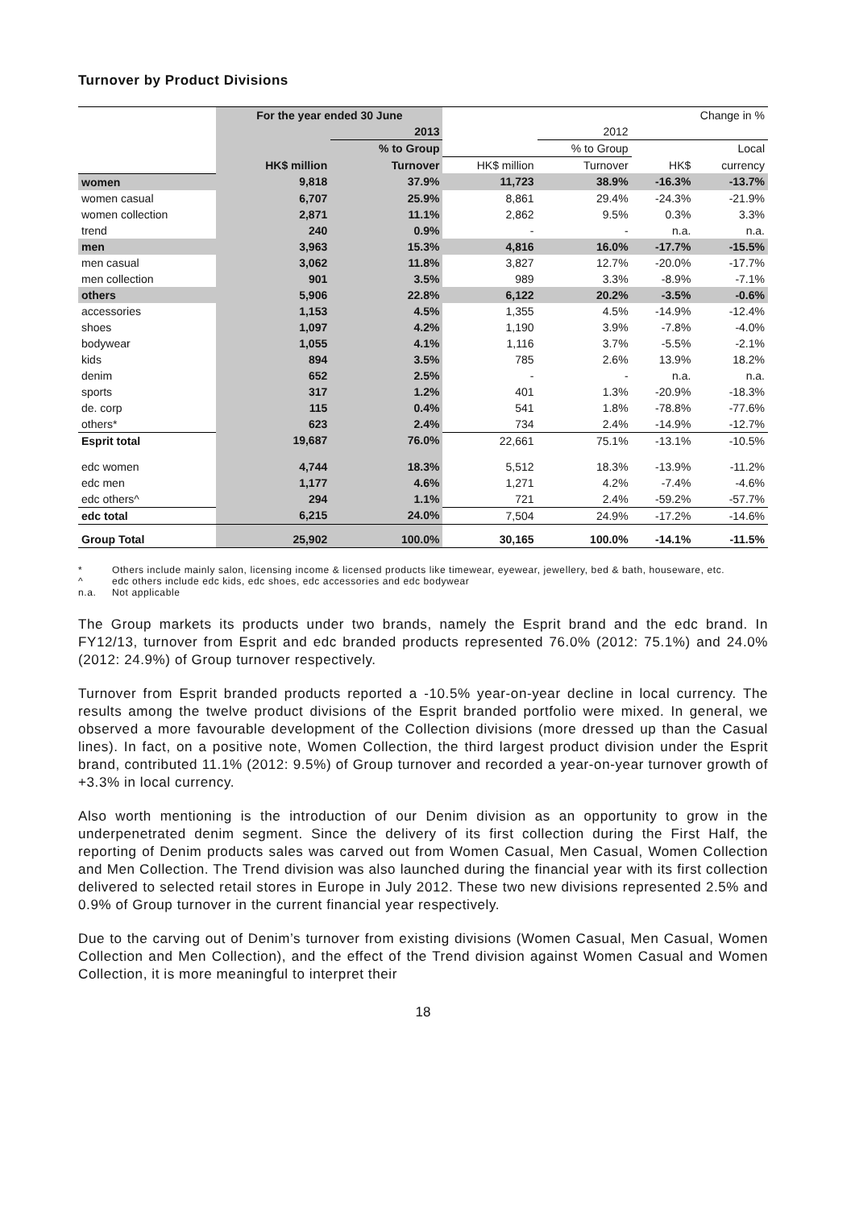Turnover by Product Divisions
| | For the year ended 30 June | | | | Change in % | |
| | | 2013 | | 2012 | | |
| | | % to Group | | % to Group | | Local |
| | HK$ million | Turnover | HK$ million | Turnover | HK$ | currency |
| women | 9,818 | 37.9% | 11,723 | 38.9% | -16.3% | -13.7% |
| women casual | 6,707 | 25.9% | 8,861 | 29.4% | -24.3% | -21.9% |
| women collection | 2,871 | 11.1% | 2,862 | 9.5% | 0.3% | 3.3% |
| trend | 240 | 0.9% | - | - | n.a. | n.a. |
| men | 3,963 | 15.3% | 4,816 | 16.0% | -17.7% | -15.5% |
| men casual | 3,062 | 11.8% | 3,827 | 12.7% | -20.0% | -17.7% |
| men collection | 901 | 3.5% | 989 | 3.3% | -8.9% | -7.1% |
| others | 5,906 | 22.8% | 6,122 | 20.2% | -3.5% | -0.6% |
| accessories | 1,153 | 4.5% | 1,355 | 4.5% | -14.9% | -12.4% |
| shoes | 1,097 | 4.2% | 1,190 | 3.9% | -7.8% | -4.0% |
| bodywear | 1,055 | 4.1% | 1,116 | 3.7% | -5.5% | -2.1% |
| kids | 894 | 3.5% | 785 | 2.6% | 13.9% | 18.2% |
| denim | 652 | 2.5% | - | - | n.a. | n.a. |
| sports | 317 | 1.2% | 401 | 1.3% | -20.9% | -18.3% |
| de. corp | 115 | 0.4% | 541 | 1.8% | -78.8% | -77.6% |
| others* | 623 | 2.4% | 734 | 2.4% | -14.9% | -12.7% |
| Esprit total | 19,687 | 76.0% | 22,661 | 75.1% | -13.1% | -10.5% |
| edc women | 4,744 | 18.3% | 5,512 | 18.3% | -13.9% | -11.2% |
| edc men | 1,177 | 4.6% | 1,271 | 4.2% | -7.4% | -4.6% |
| edc others^ | 294 | 1.1% | 721 | 2.4% | -59.2% | -57.7% |
| edc total | 6,215 | 24.0% | 7,504 | 24.9% | -17.2% | -14.6% |
| Group Total | 25,902 | 100.0% | 30,165 | 100.0% | -14.1% | -11.5% |
* Others include mainly salon, licensing income & licensed products like timewear, eyewear, jewellery, bed & bath, houseware, etc.
^ edc others include edc kids, edc shoes, edc accessories and edc bodywear
n.a. Not applicable
The Group markets its products under two brands, namely the Esprit brand and the edc brand. In FY12/13, turnover from Esprit and edc branded products represented 76.0% (2012: 75.1%) and 24.0% (2012: 24.9%) of Group turnover respectively.
Turnover from Esprit branded products reported a -10.5% year-on-year decline in local currency. The results among the twelve product divisions of the Esprit branded portfolio were mixed. In general, we observed a more favourable development of the Collection divisions (more dressed up than the Casual lines). In fact, on a positive note, Women Collection, the third largest product division under the Esprit brand, contributed 11.1% (2012: 9.5%) of Group turnover and recorded a year-on-year turnover growth of +3.3% in local currency.
Also worth mentioning is the introduction of our Denim division as an opportunity to grow in the underpenetrated denim segment. Since the delivery of its first collection during the First Half, the reporting of Denim products sales was carved out from Women Casual, Men Casual, Women Collection and Men Collection. The Trend division was also launched during the financial year with its first collection delivered to selected retail stores in Europe in July 2012. These two new divisions represented 2.5% and 0.9% of Group turnover in the current financial year respectively.
Due to the carving out of Denim’s turnover from existing divisions (Women Casual, Men Casual, Women Collection and Men Collection), and the effect of the Trend division against Women Casual and Women Collection, it is more meaningful to interpret their
18